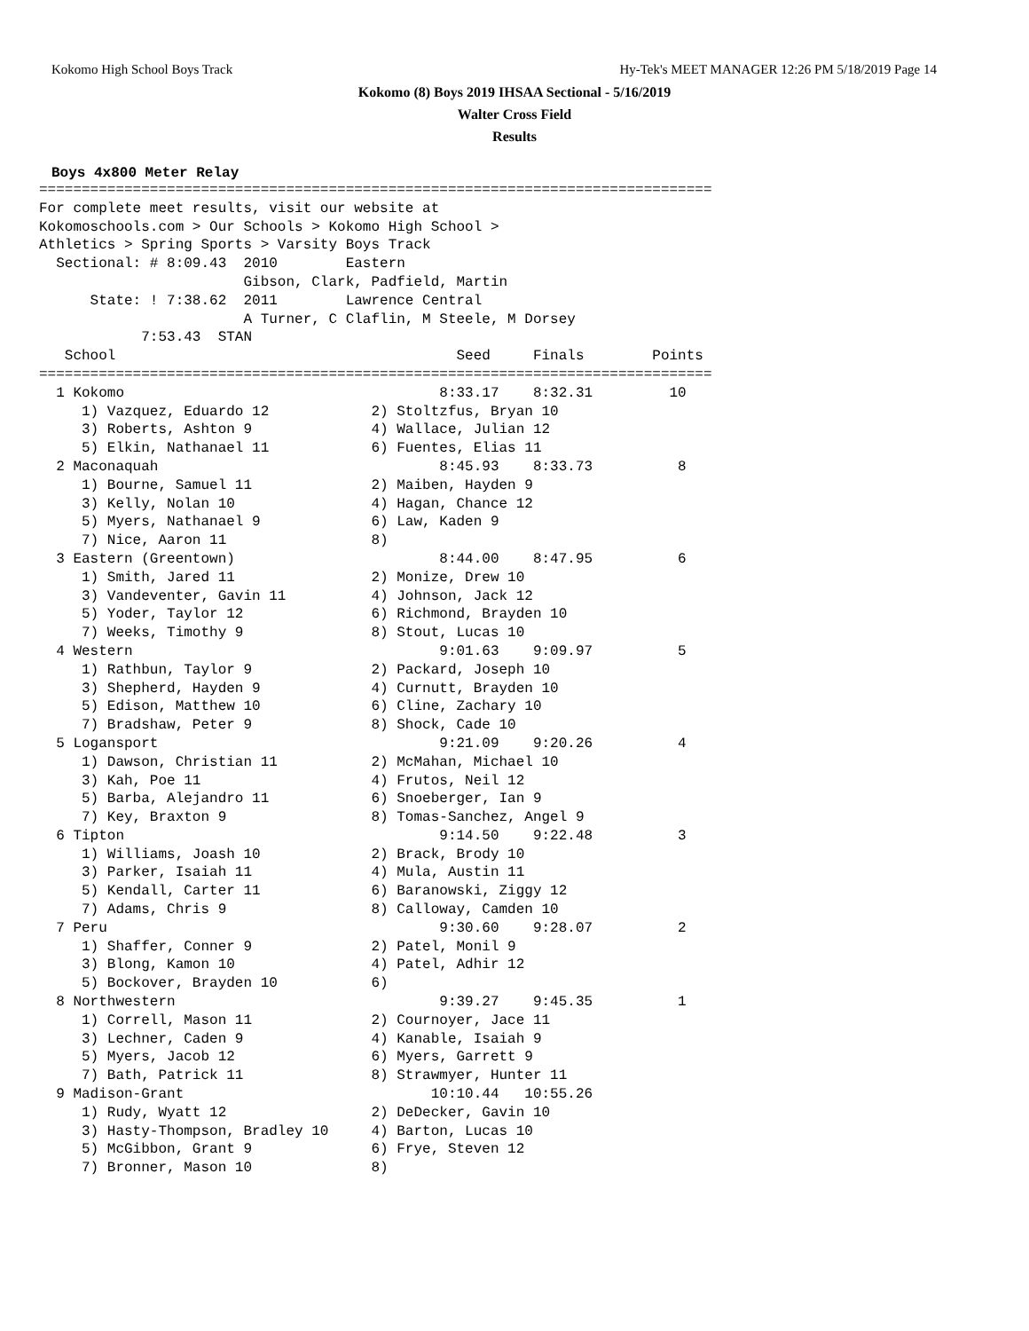Kokomo High School Boys Track Hy-Tek's MEET MANAGER 12:26 PM 5/18/2019 Page 14
Kokomo (8) Boys 2019 IHSAA Sectional - 5/16/2019
Walter Cross Field
Results
Boys 4x800 Meter Relay
===============================================================================
For complete meet results, visit our website at
Kokomoschools.com > Our Schools > Kokomo High School >
Athletics > Spring Sports > Varsity Boys Track
  Sectional: # 8:09.43  2010        Eastern
                        Gibson, Clark, Padfield, Martin
      State: ! 7:38.62  2011        Lawrence Central
                        A Turner, C Claflin, M Steele, M Dorsey
            7:53.43  STAN
   School                                        Seed     Finals        Points
===============================================================================
  1 Kokomo                                     8:33.17    8:32.31         10
     1) Vazquez, Eduardo 12            2) Stoltzfus, Bryan 10
     3) Roberts, Ashton 9              4) Wallace, Julian 12
     5) Elkin, Nathanael 11            6) Fuentes, Elias 11
  2 Maconaquah                                 8:45.93    8:33.73          8
     1) Bourne, Samuel 11              2) Maiben, Hayden 9
     3) Kelly, Nolan 10                4) Hagan, Chance 12
     5) Myers, Nathanael 9             6) Law, Kaden 9
     7) Nice, Aaron 11                 8)
  3 Eastern (Greentown)                        8:44.00    8:47.95          6
     1) Smith, Jared 11                2) Monize, Drew 10
     3) Vandeventer, Gavin 11          4) Johnson, Jack 12
     5) Yoder, Taylor 12               6) Richmond, Brayden 10
     7) Weeks, Timothy 9               8) Stout, Lucas 10
  4 Western                                    9:01.63    9:09.97          5
     1) Rathbun, Taylor 9              2) Packard, Joseph 10
     3) Shepherd, Hayden 9             4) Curnutt, Brayden 10
     5) Edison, Matthew 10             6) Cline, Zachary 10
     7) Bradshaw, Peter 9              8) Shock, Cade 10
  5 Logansport                                 9:21.09    9:20.26          4
     1) Dawson, Christian 11           2) McMahan, Michael 10
     3) Kah, Poe 11                    4) Frutos, Neil 12
     5) Barba, Alejandro 11            6) Snoeberger, Ian 9
     7) Key, Braxton 9                 8) Tomas-Sanchez, Angel 9
  6 Tipton                                     9:14.50    9:22.48          3
     1) Williams, Joash 10             2) Brack, Brody 10
     3) Parker, Isaiah 11              4) Mula, Austin 11
     5) Kendall, Carter 11             6) Baranowski, Ziggy 12
     7) Adams, Chris 9                 8) Calloway, Camden 10
  7 Peru                                       9:30.60    9:28.07          2
     1) Shaffer, Conner 9              2) Patel, Monil 9
     3) Blong, Kamon 10                4) Patel, Adhir 12
     5) Bockover, Brayden 10           6)
  8 Northwestern                               9:39.27    9:45.35          1
     1) Correll, Mason 11              2) Cournoyer, Jace 11
     3) Lechner, Caden 9               4) Kanable, Isaiah 9
     5) Myers, Jacob 12                6) Myers, Garrett 9
     7) Bath, Patrick 11               8) Strawmyer, Hunter 11
  9 Madison-Grant                             10:10.44   10:55.26
     1) Rudy, Wyatt 12                 2) DeDecker, Gavin 10
     3) Hasty-Thompson, Bradley 10     4) Barton, Lucas 10
     5) McGibbon, Grant 9              6) Frye, Steven 12
     7) Bronner, Mason 10              8)